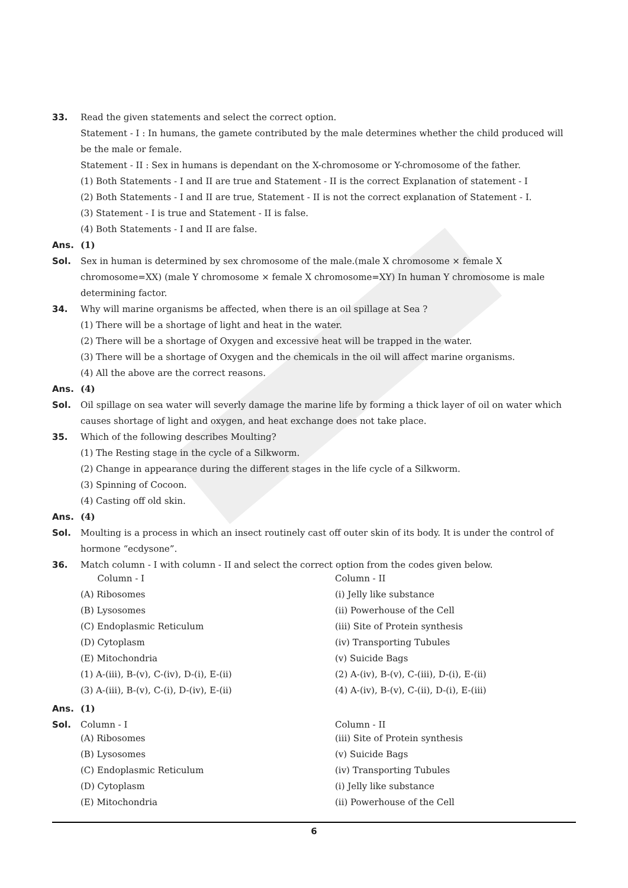33. Read the given statements and select the correct option.
Statement - I : In humans, the gamete contributed by the male determines whether the child produced will be the male or female.
Statement - II : Sex in humans is dependant on the X-chromosome or Y-chromosome of the father.
(1) Both Statements - I and II are true and Statement - II is the correct Explanation of statement - I
(2) Both Statements - I and II are true, Statement - II is not the correct explanation of Statement - I.
(3) Statement - I is true and Statement - II is false.
(4) Both Statements - I and II are false.
Ans. (1)
Sol. Sex in human is determined by sex chromosome of the male.(male X chromosome × female X chromosome=XX) (male Y chromosome × female X chromosome=XY) In human Y chromosome is male determining factor.
34. Why will marine organisms be affected, when there is an oil spillage at Sea ?
(1) There will be a shortage of light and heat in the water.
(2) There will be a shortage of Oxygen and excessive heat will be trapped in the water.
(3) There will be a shortage of Oxygen and the chemicals in the oil will affect marine organisms.
(4) All the above are the correct reasons.
Ans. (4)
Sol. Oil spillage on sea water will severly damage the marine life by forming a thick layer of oil on water which causes shortage of light and oxygen, and heat exchange does not take place.
35. Which of the following describes Moulting?
(1) The Resting stage in the cycle of a Silkworm.
(2) Change in appearance during the different stages in the life cycle of a Silkworm.
(3) Spinning of Cocoon.
(4) Casting off old skin.
Ans. (4)
Sol. Moulting is a process in which an insect routinely cast off outer skin of its body. It is under the control of hormone “ecdysone”.
36. Match column - I with column - II and select the correct option from the codes given below.
| Column - I | Column - II |
| (A) Ribosomes | (i) Jelly like substance |
| (B) Lysosomes | (ii) Powerhouse of the Cell |
| (C) Endoplasmic Reticulum | (iii) Site of Protein synthesis |
| (D) Cytoplasm | (iv) Transporting Tubules |
| (E) Mitochondria | (v) Suicide Bags |
| (1) A-(iii), B-(v), C-(iv), D-(i), E-(ii) | (2) A-(iv), B-(v), C-(iii), D-(i), E-(ii) |
| (3) A-(iii), B-(v), C-(i), D-(iv), E-(ii) | (4) A-(iv), B-(v), C-(ii), D-(i), E-(iii) |
Ans. (1)
Sol. Column - I Column - II
| (A) Ribosomes | (iii) Site of Protein synthesis |
| (B) Lysosomes | (v) Suicide Bags |
| (C) Endoplasmic Reticulum | (iv) Transporting Tubules |
| (D) Cytoplasm | (i) Jelly like substance |
| (E) Mitochondria | (ii) Powerhouse of the Cell |
6